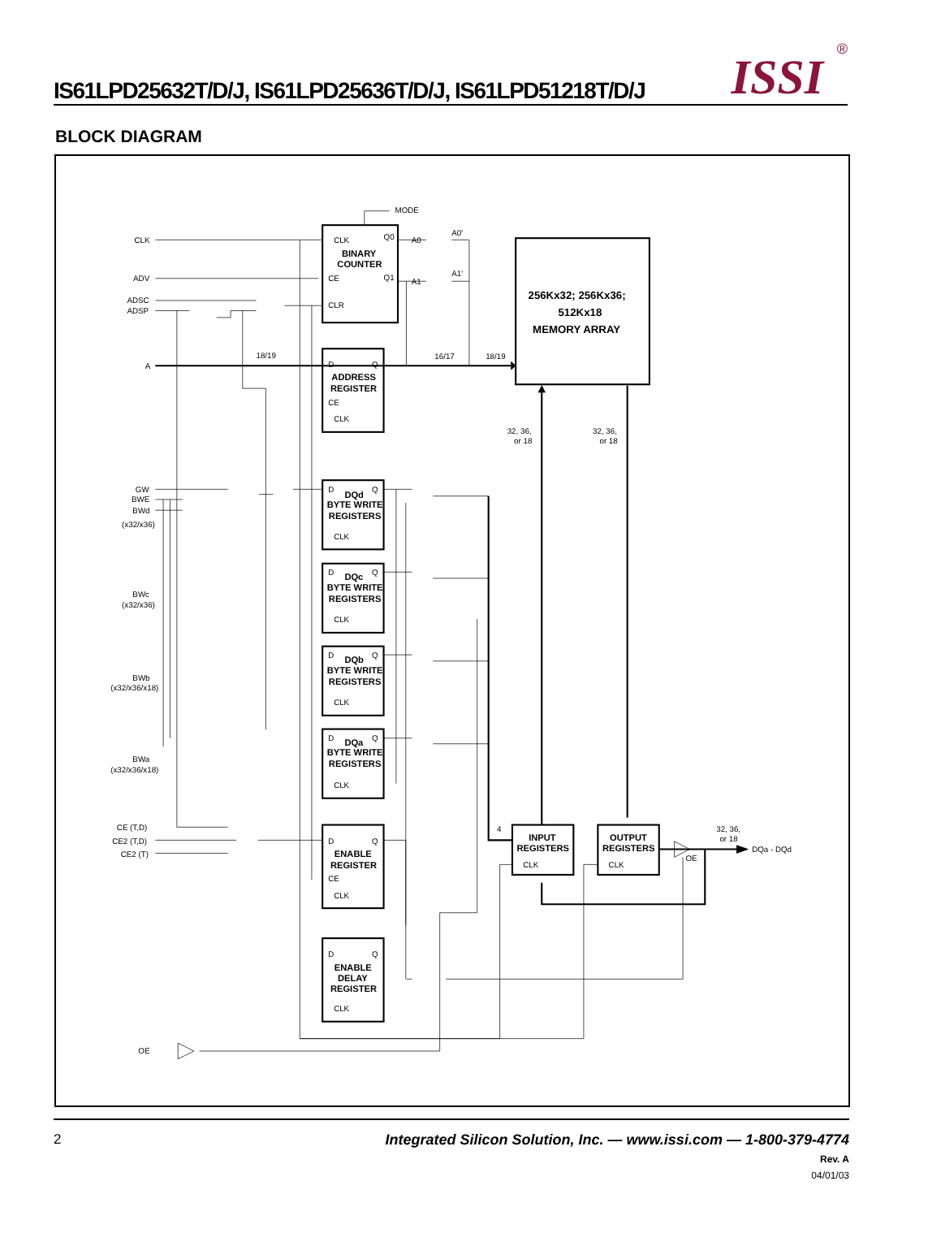IS61LPD25632T/D/J, IS61LPD25636T/D/J, IS61LPD51218T/D/J
ISSI ®
BLOCK DIAGRAM
CLK
ADV
ADSC
ADSP
A
MODE
CLK
Q0
Q1
CE
CLR
BINARY
COUNTER
A0
A1
A0'
A1'
18/19
16/17
18/19
D
Q
ADDRESS
REGISTER
CE
CLK
256Kx32; 256Kx36;
512Kx18
MEMORY ARRAY
32, 36,
or 18
32, 36,
or 18
GW
BWE
BWd
(x32/x36)
BWc
(x32/x36)
BWb
(x32/x36/x18)
BWa
(x32/x36/x18)
D
Q
DQd
BYTE WRITE
REGISTERS
CLK
D
Q
DQc
BYTE WRITE
REGISTERS
CLK
D
Q
DQb
BYTE WRITE
REGISTERS
CLK
D
Q
DQa
BYTE WRITE
REGISTERS
CLK
CE (T,D)
CE2 (T,D)
CE2 (T)
D
Q
ENABLE
REGISTER
CE
CLK
D
Q
ENABLE
DELAY
REGISTER
CLK
4
INPUT
REGISTERS
CLK
OUTPUT
REGISTERS
CLK
OE
32, 36,
or 18
DQa - DQd
OE
2 Integrated Silicon Solution, Inc. — www.issi.com — 1-800-379-4774
Rev. A
04/01/03